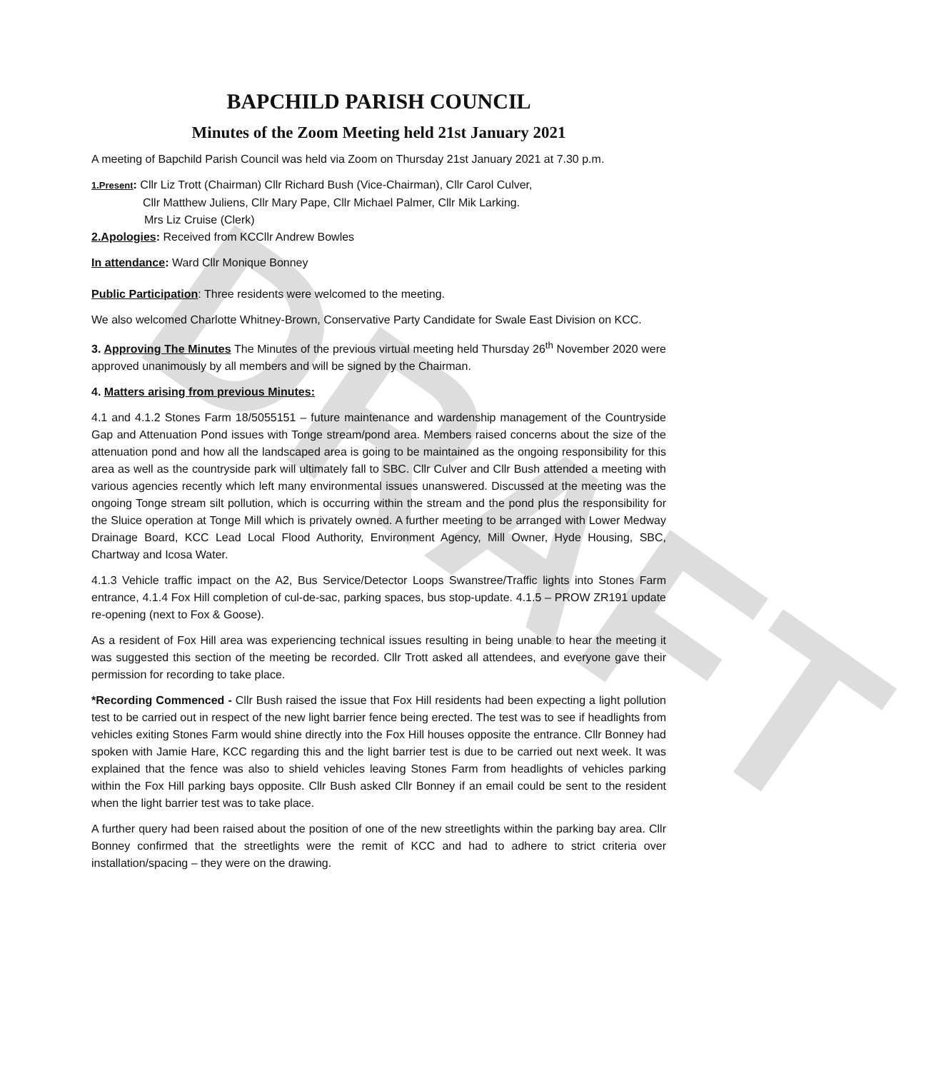DRAFT
BAPCHILD PARISH COUNCIL
Minutes of the Zoom Meeting held 21st January 2021
A meeting of Bapchild Parish Council was held via Zoom on Thursday 21st January 2021 at 7.30 p.m.
1.Present: Cllr Liz Trott (Chairman) Cllr Richard Bush (Vice-Chairman), Cllr Carol Culver,
Cllr Matthew Juliens, Cllr Mary Pape, Cllr Michael Palmer, Cllr Mik Larking.
Mrs Liz Cruise (Clerk)
2.Apologies: Received from KCCllr Andrew Bowles
In attendance: Ward Cllr Monique Bonney
Public Participation: Three residents were welcomed to the meeting.
We also welcomed Charlotte Whitney-Brown, Conservative Party Candidate for Swale East Division on KCC.
3. Approving The Minutes The Minutes of the previous virtual meeting held Thursday 26<sup>th</sup> November 2020 were approved unanimously by all members and will be signed by the Chairman.
4. Matters arising from previous Minutes:
4.1 and 4.1.2 Stones Farm 18/5055151 – future maintenance and wardenship management of the Countryside Gap and Attenuation Pond issues with Tonge stream/pond area. Members raised concerns about the size of the attenuation pond and how all the landscaped area is going to be maintained as the ongoing responsibility for this area as well as the countryside park will ultimately fall to SBC. Cllr Culver and Cllr Bush attended a meeting with various agencies recently which left many environmental issues unanswered. Discussed at the meeting was the ongoing Tonge stream silt pollution, which is occurring within the stream and the pond plus the responsibility for the Sluice operation at Tonge Mill which is privately owned. A further meeting to be arranged with Lower Medway Drainage Board, KCC Lead Local Flood Authority, Environment Agency, Mill Owner, Hyde Housing, SBC, Chartway and Icosa Water.
4.1.3 Vehicle traffic impact on the A2, Bus Service/Detector Loops Swanstree/Traffic lights into Stones Farm entrance, 4.1.4 Fox Hill completion of cul-de-sac, parking spaces, bus stop-update. 4.1.5 – PROW ZR191 update re-opening (next to Fox & Goose).
As a resident of Fox Hill area was experiencing technical issues resulting in being unable to hear the meeting it was suggested this section of the meeting be recorded. Cllr Trott asked all attendees, and everyone gave their permission for recording to take place.
*Recording Commenced - Cllr Bush raised the issue that Fox Hill residents had been expecting a light pollution test to be carried out in respect of the new light barrier fence being erected. The test was to see if headlights from vehicles exiting Stones Farm would shine directly into the Fox Hill houses opposite the entrance. Cllr Bonney had spoken with Jamie Hare, KCC regarding this and the light barrier test is due to be carried out next week. It was explained that the fence was also to shield vehicles leaving Stones Farm from headlights of vehicles parking within the Fox Hill parking bays opposite. Cllr Bush asked Cllr Bonney if an email could be sent to the resident when the light barrier test was to take place.
A further query had been raised about the position of one of the new streetlights within the parking bay area. Cllr Bonney confirmed that the streetlights were the remit of KCC and had to adhere to strict criteria over installation/spacing – they were on the drawing.